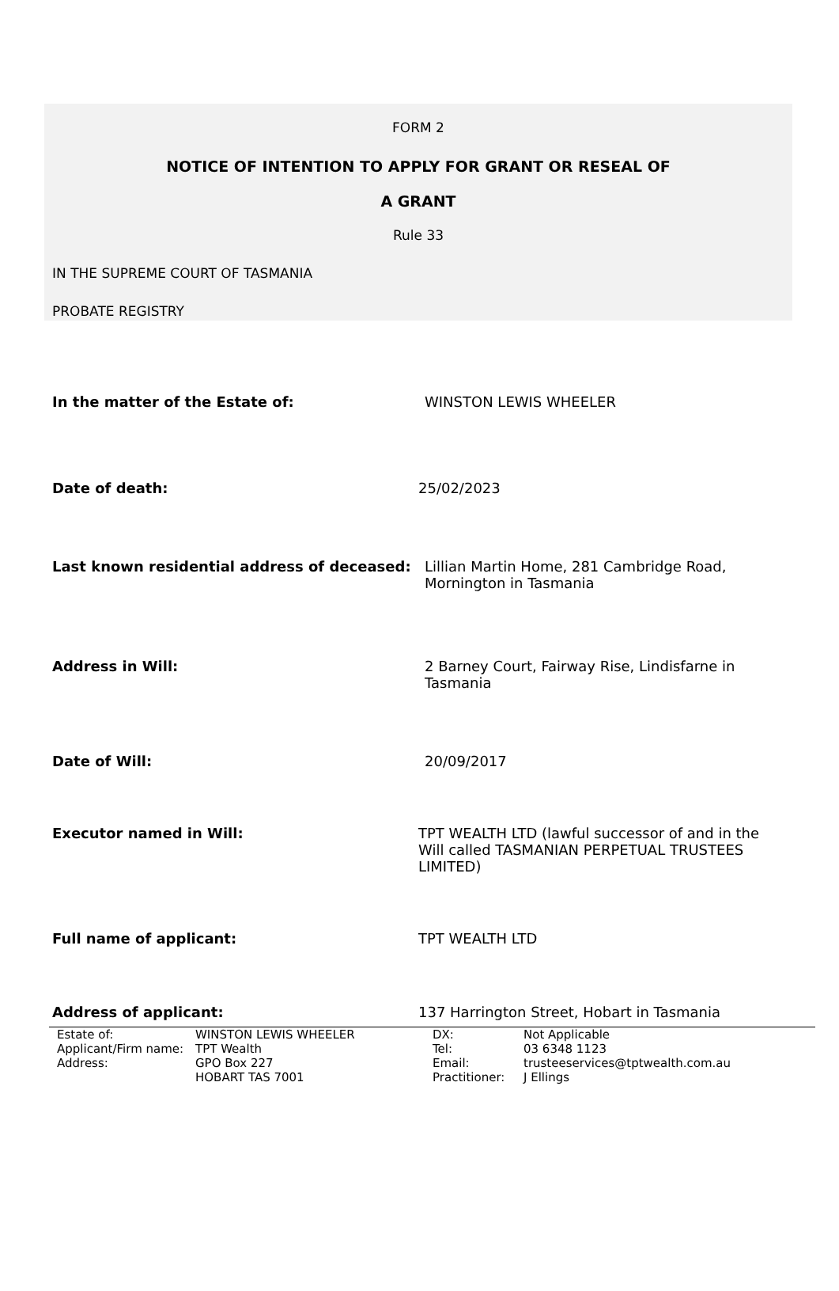FORM 2
NOTICE OF INTENTION TO APPLY FOR GRANT OR RESEAL OF
A GRANT
Rule 33
IN THE SUPREME COURT OF TASMANIA
PROBATE REGISTRY
In the matter of the Estate of: WINSTON LEWIS WHEELER
Date of death: 25/02/2023
Last known residential address of deceased:
Lillian Martin Home, 281 Cambridge Road, Mornington in Tasmania
Address in Will: 2 Barney Court, Fairway Rise, Lindisfarne in Tasmania
Date of Will: 20/09/2017
Executor named in Will: TPT WEALTH LTD (lawful successor of and in the Will called TASMANIAN PERPETUAL TRUSTEES LIMITED)
Full name of applicant: TPT WEALTH LTD
Address of applicant: 137 Harrington Street, Hobart in Tasmania
| Estate of: | WINSTON LEWIS WHEELER |
| Applicant/Firm name: | TPT Wealth |
| Address: | GPO Box 227 HOBART TAS 7001 |
| DX: | Not Applicable |
| Tel: | 03 6348 1123 |
| Email: | trusteeservices@tptwealth.com.au |
| Practitioner: | J Ellings |